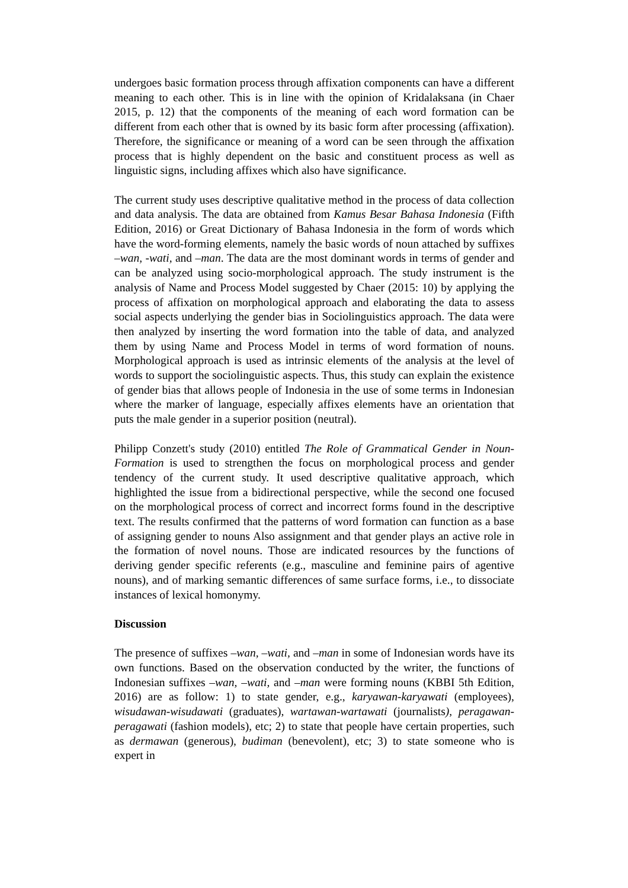undergoes basic formation process through affixation components can have a different meaning to each other. This is in line with the opinion of Kridalaksana (in Chaer 2015, p. 12) that the components of the meaning of each word formation can be different from each other that is owned by its basic form after processing (affixation). Therefore, the significance or meaning of a word can be seen through the affixation process that is highly dependent on the basic and constituent process as well as linguistic signs, including affixes which also have significance.
The current study uses descriptive qualitative method in the process of data collection and data analysis. The data are obtained from Kamus Besar Bahasa Indonesia (Fifth Edition, 2016) or Great Dictionary of Bahasa Indonesia in the form of words which have the word-forming elements, namely the basic words of noun attached by suffixes –wan, -wati, and –man. The data are the most dominant words in terms of gender and can be analyzed using socio-morphological approach. The study instrument is the analysis of Name and Process Model suggested by Chaer (2015: 10) by applying the process of affixation on morphological approach and elaborating the data to assess social aspects underlying the gender bias in Sociolinguistics approach. The data were then analyzed by inserting the word formation into the table of data, and analyzed them by using Name and Process Model in terms of word formation of nouns. Morphological approach is used as intrinsic elements of the analysis at the level of words to support the sociolinguistic aspects. Thus, this study can explain the existence of gender bias that allows people of Indonesia in the use of some terms in Indonesian where the marker of language, especially affixes elements have an orientation that puts the male gender in a superior position (neutral).
Philipp Conzett's study (2010) entitled The Role of Grammatical Gender in Noun-Formation is used to strengthen the focus on morphological process and gender tendency of the current study. It used descriptive qualitative approach, which highlighted the issue from a bidirectional perspective, while the second one focused on the morphological process of correct and incorrect forms found in the descriptive text. The results confirmed that the patterns of word formation can function as a base of assigning gender to nouns Also assignment and that gender plays an active role in the formation of novel nouns. Those are indicated resources by the functions of deriving gender specific referents (e.g., masculine and feminine pairs of agentive nouns), and of marking semantic differences of same surface forms, i.e., to dissociate instances of lexical homonymy.
Discussion
The presence of suffixes –wan, –wati, and –man in some of Indonesian words have its own functions. Based on the observation conducted by the writer, the functions of Indonesian suffixes –wan, –wati, and –man were forming nouns (KBBI 5th Edition, 2016) are as follow: 1) to state gender, e.g., karyawan-karyawati (employees), wisudawan-wisudawati (graduates), wartawan-wartawati (journalists), peragawan-peragawati (fashion models), etc; 2) to state that people have certain properties, such as dermawan (generous), budiman (benevolent), etc; 3) to state someone who is expert in